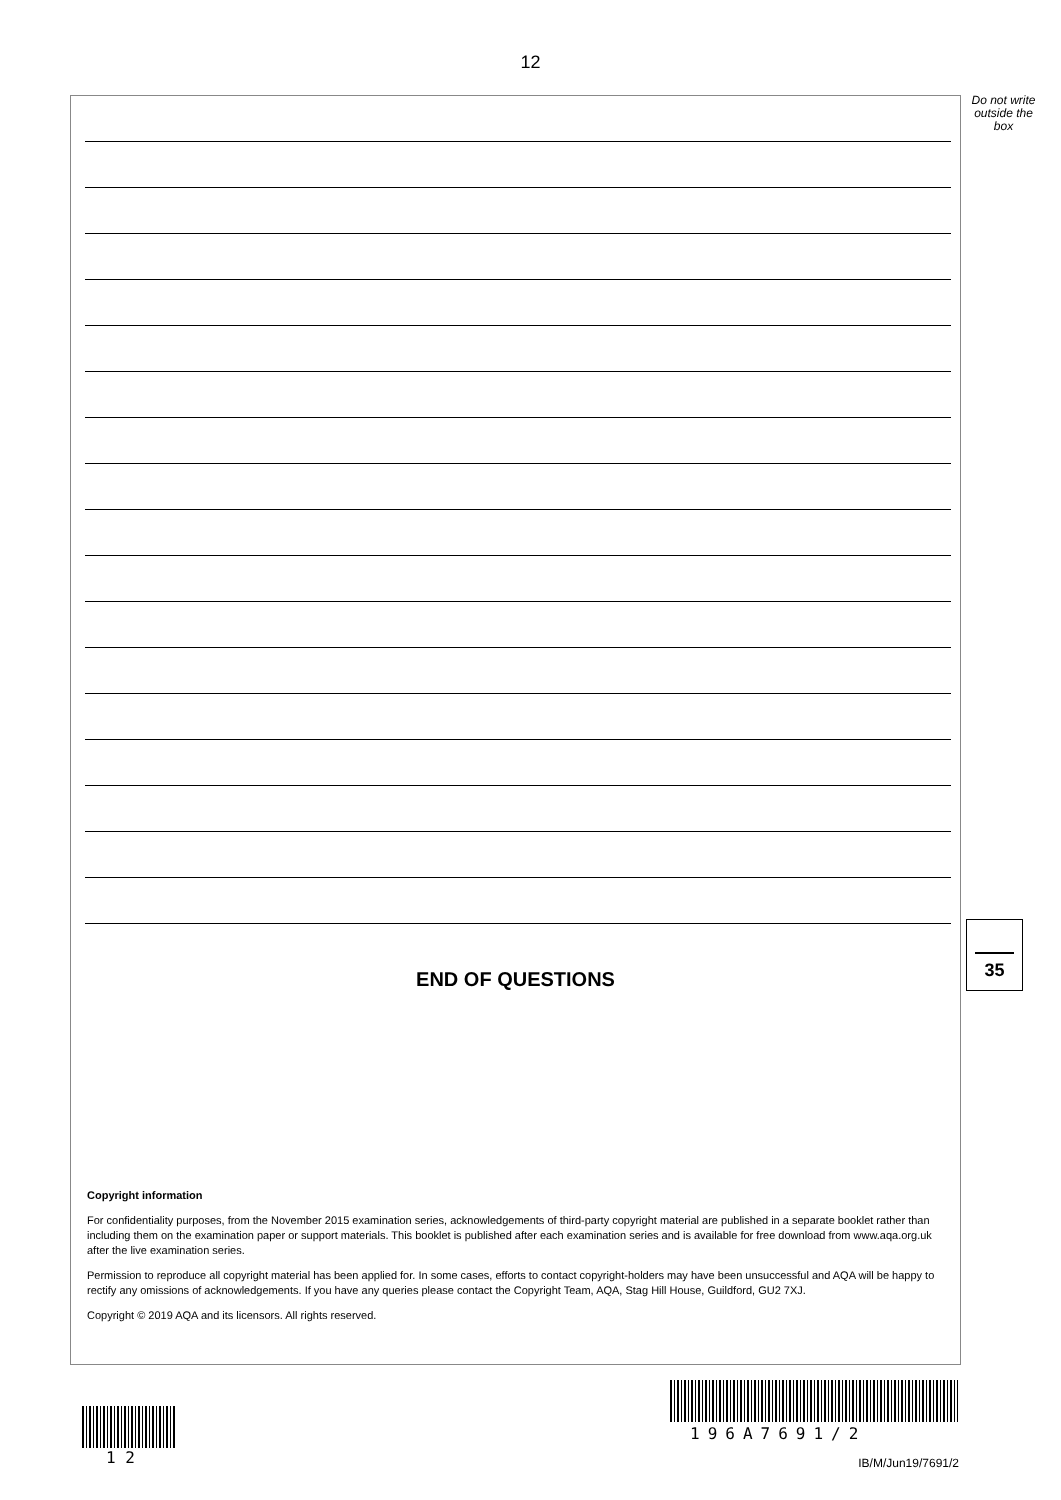12
Do not write outside the box
END OF QUESTIONS
Copyright information
For confidentiality purposes, from the November 2015 examination series, acknowledgements of third-party copyright material are published in a separate booklet rather than including them on the examination paper or support materials. This booklet is published after each examination series and is available for free download from www.aqa.org.uk after the live examination series.
Permission to reproduce all copyright material has been applied for. In some cases, efforts to contact copyright-holders may have been unsuccessful and AQA will be happy to rectify any omissions of acknowledgements. If you have any queries please contact the Copyright Team, AQA, Stag Hill House, Guildford, GU2 7XJ.
Copyright © 2019 AQA and its licensors. All rights reserved.
35
1 2
196A7691/2
IB/M/Jun19/7691/2